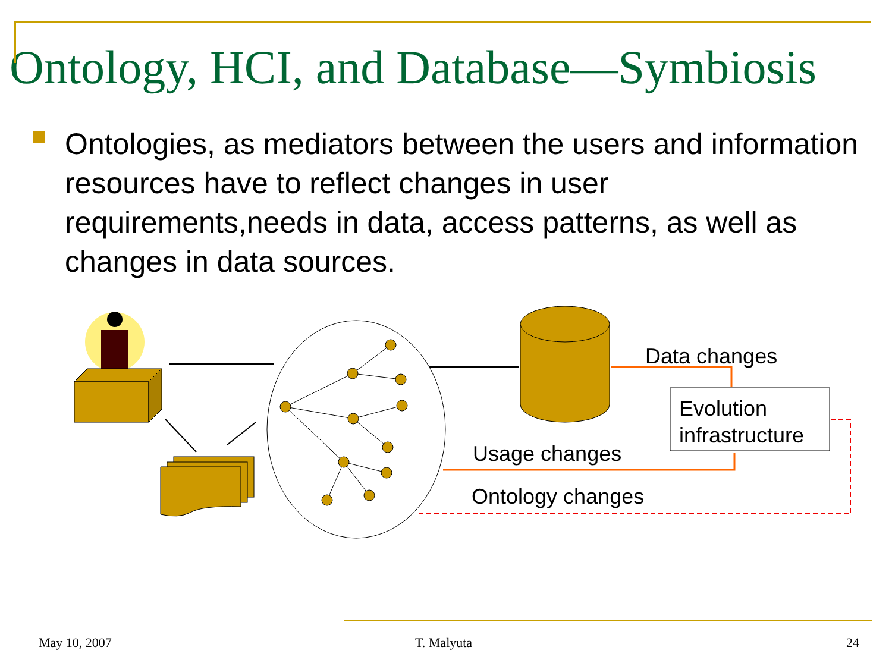Ontology, HCI, and Database—Symbiosis
Ontologies, as mediators between the users and information resources have to reflect changes in user requirements,needs in data, access patterns, as well as changes in data sources.
Data changes
Evolution
infrastructure
Usage changes
Ontology changes
May 10, 2007 T. Malyuta 24